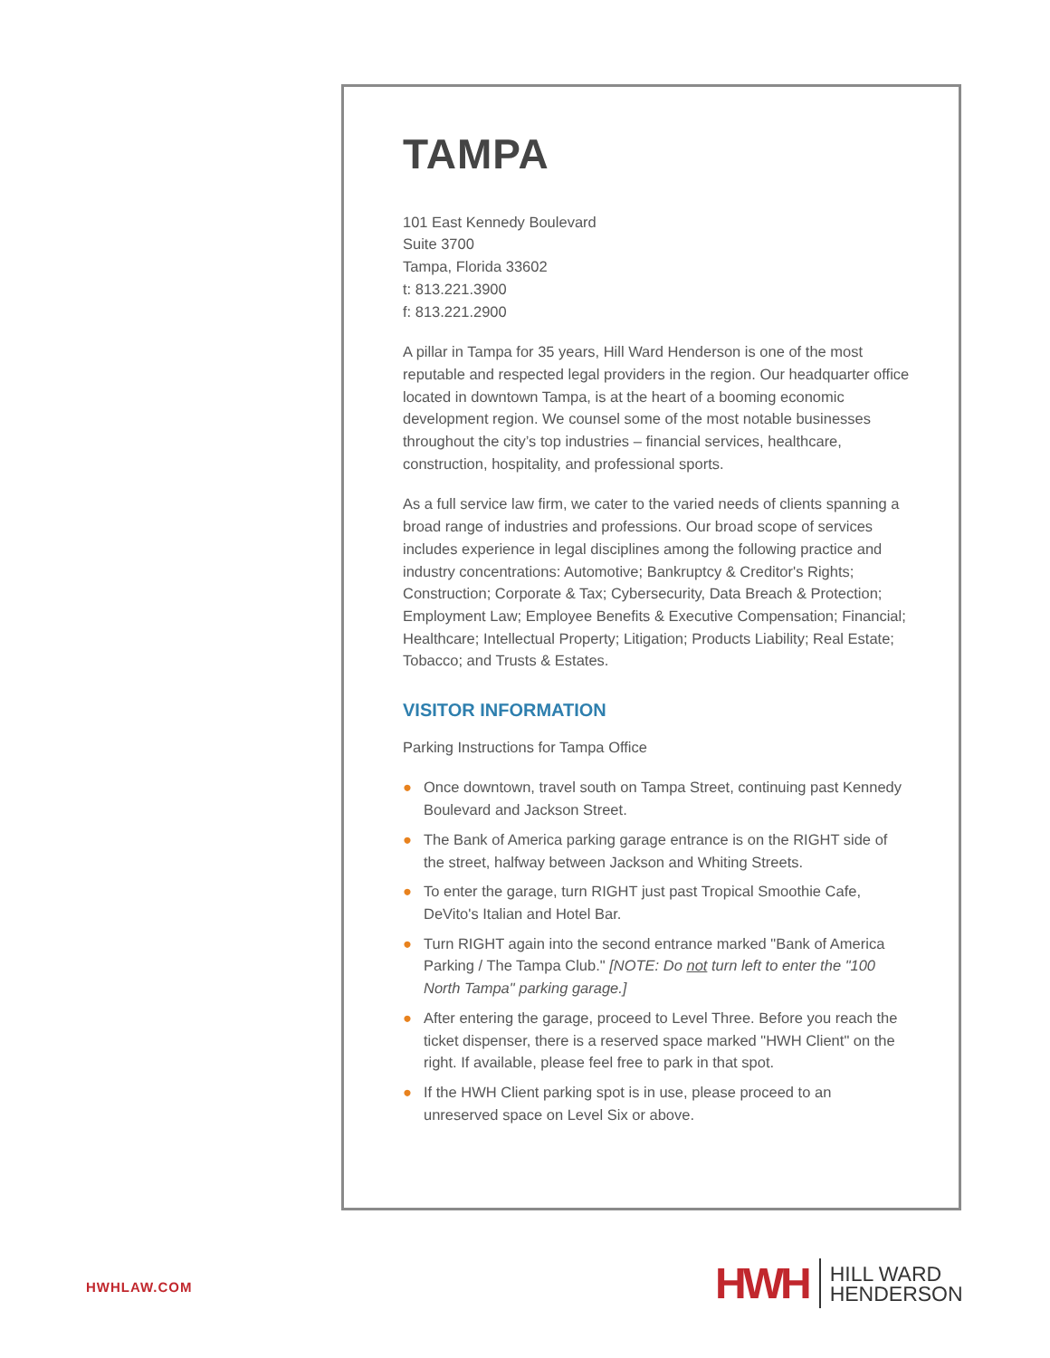TAMPA
101 East Kennedy Boulevard
Suite 3700
Tampa, Florida 33602
t: 813.221.3900
f: 813.221.2900
A pillar in Tampa for 35 years, Hill Ward Henderson is one of the most reputable and respected legal providers in the region. Our headquarter office located in downtown Tampa, is at the heart of a booming economic development region. We counsel some of the most notable businesses throughout the city’s top industries – financial services, healthcare, construction, hospitality, and professional sports.
As a full service law firm, we cater to the varied needs of clients spanning a broad range of industries and professions. Our broad scope of services includes experience in legal disciplines among the following practice and industry concentrations: Automotive; Bankruptcy & Creditor's Rights; Construction; Corporate & Tax; Cybersecurity, Data Breach & Protection; Employment Law; Employee Benefits & Executive Compensation; Financial; Healthcare; Intellectual Property; Litigation; Products Liability; Real Estate; Tobacco; and Trusts & Estates.
VISITOR INFORMATION
Parking Instructions for Tampa Office
● Once downtown, travel south on Tampa Street, continuing past Kennedy Boulevard and Jackson Street.
● The Bank of America parking garage entrance is on the RIGHT side of the street, halfway between Jackson and Whiting Streets.
● To enter the garage, turn RIGHT just past Tropical Smoothie Cafe, DeVito's Italian and Hotel Bar.
● Turn RIGHT again into the second entrance marked "Bank of America Parking / The Tampa Club." [NOTE: Do not turn left to enter the "100 North Tampa" parking garage.]
● After entering the garage, proceed to Level Three. Before you reach the ticket dispenser, there is a reserved space marked "HWH Client" on the right. If available, please feel free to park in that spot.
● If the HWH Client parking spot is in use, please proceed to an unreserved space on Level Six or above.
HWHLAW.COM
HWH
HILL WARD
HENDERSON